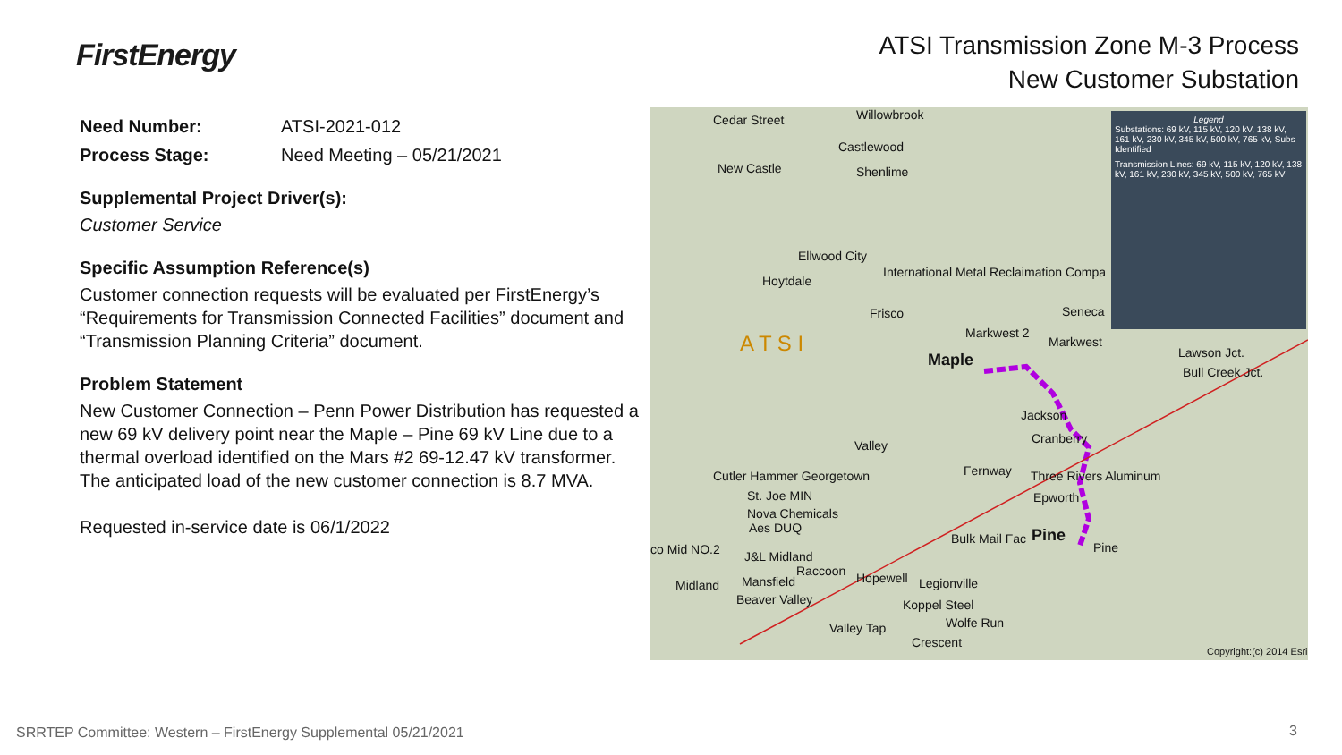FirstEnergy
ATSI Transmission Zone M-3 Process
New Customer Substation
Need Number: ATSI-2021-012
Process Stage: Need Meeting – 05/21/2021
Supplemental Project Driver(s):
Customer Service
Specific Assumption Reference(s)
Customer connection requests will be evaluated per FirstEnergy’s “Requirements for Transmission Connected Facilities” document and “Transmission Planning Criteria” document.
Problem Statement
New Customer Connection – Penn Power Distribution has requested a new 69 kV delivery point near the Maple – Pine 69 kV Line due to a thermal overload identified on the Mars #2 69-12.47 kV transformer. The anticipated load of the new customer connection is 8.7 MVA.
Requested in-service date is 06/1/2022
Cedar Street Willowbrook
Castlewood
New Castle Shenlime
Ellwood City
International Metal Reclaimation Compa
Hoytdale
Frisco Seneca
Markwest 2
Markwest A T S I
Maple Lawson Jct.
Bull Creek Jct.
Jackson
Cranberry Valley
Fernway Three Rivers Aluminum Cutler Hammer Georgetown
Epworth St. Joe MIN
Nova Chemicals
Aes DUQ
Bulk Mail Fac Pine
Pine co Mid NO.2 J&L Midland
Raccoon Hopewell Legionville Midland Mansfield
Beaver Valley Koppel Steel
Wolfe Run Valley Tap
Crescent
Copyright:(c) 2014 Esri
Legend
Substations: 69 kV, 115 kV, 120 kV, 138 kV, 161 kV, 230 kV, 345 kV, 500 kV, 765 kV, Subs Identified
Transmission Lines: 69 kV, 115 kV, 120 kV, 138 kV, 161 kV, 230 kV, 345 kV, 500 kV, 765 kV
SRRTEP Committee: Western – FirstEnergy Supplemental 05/21/2021
3